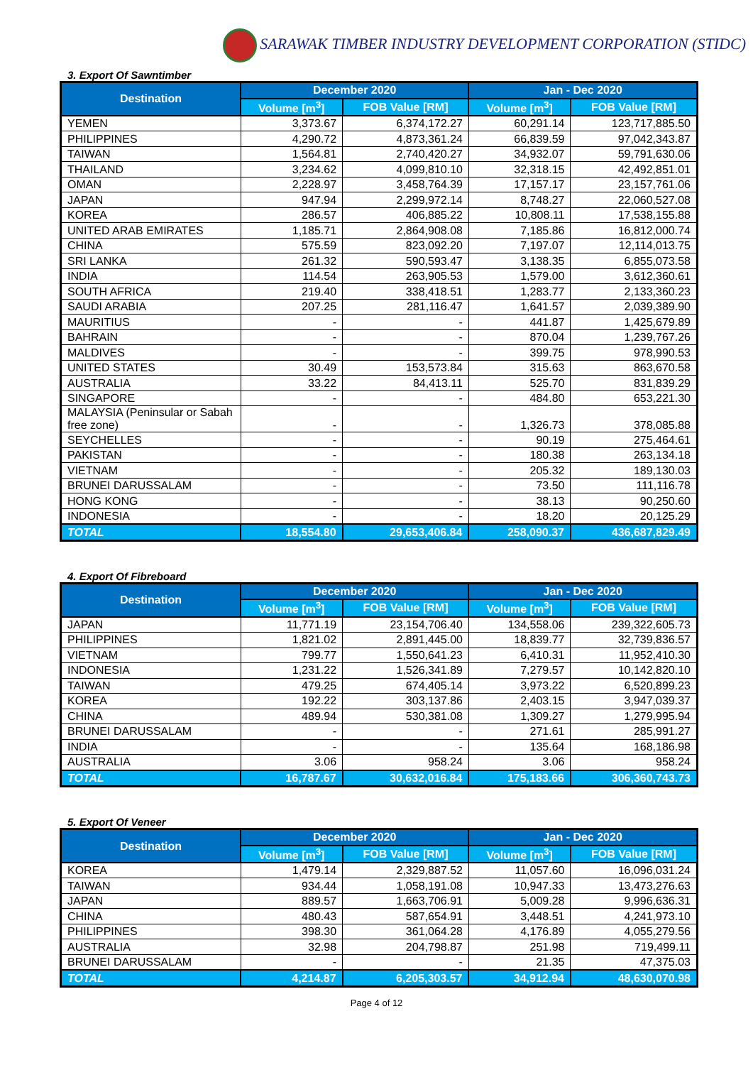SARAWAK TIMBER INDUSTRY DEVELOPMENT CORPORATION (STIDC)
3. Export Of Sawntimber
| Destination | December 2020 | | Jan - Dec 2020 | |
| --- | --- | --- | --- | --- |
| | Volume [m<sup>3</sup>] | FOB Value [RM] | Volume [m<sup>3</sup>] | FOB Value [RM] |
| YEMEN | 3,373.67 | 6,374,172.27 | 60,291.14 | 123,717,885.50 |
| PHILIPPINES | 4,290.72 | 4,873,361.24 | 66,839.59 | 97,042,343.87 |
| TAIWAN | 1,564.81 | 2,740,420.27 | 34,932.07 | 59,791,630.06 |
| THAILAND | 3,234.62 | 4,099,810.10 | 32,318.15 | 42,492,851.01 |
| OMAN | 2,228.97 | 3,458,764.39 | 17,157.17 | 23,157,761.06 |
| JAPAN | 947.94 | 2,299,972.14 | 8,748.27 | 22,060,527.08 |
| KOREA | 286.57 | 406,885.22 | 10,808.11 | 17,538,155.88 |
| UNITED ARAB EMIRATES | 1,185.71 | 2,864,908.08 | 7,185.86 | 16,812,000.74 |
| CHINA | 575.59 | 823,092.20 | 7,197.07 | 12,114,013.75 |
| SRI LANKA | 261.32 | 590,593.47 | 3,138.35 | 6,855,073.58 |
| INDIA | 114.54 | 263,905.53 | 1,579.00 | 3,612,360.61 |
| SOUTH AFRICA | 219.40 | 338,418.51 | 1,283.77 | 2,133,360.23 |
| SAUDI ARABIA | 207.25 | 281,116.47 | 1,641.57 | 2,039,389.90 |
| MAURITIUS | - | - | 441.87 | 1,425,679.89 |
| BAHRAIN | - | - | 870.04 | 1,239,767.26 |
| MALDIVES | - | - | 399.75 | 978,990.53 |
| UNITED STATES | 30.49 | 153,573.84 | 315.63 | 863,670.58 |
| AUSTRALIA | 33.22 | 84,413.11 | 525.70 | 831,839.29 |
| SINGAPORE | - | - | 484.80 | 653,221.30 |
| MALAYSIA (Peninsular or Sabah free zone) | - | - | 1,326.73 | 378,085.88 |
| SEYCHELLES | - | - | 90.19 | 275,464.61 |
| PAKISTAN | - | - | 180.38 | 263,134.18 |
| VIETNAM | - | - | 205.32 | 189,130.03 |
| BRUNEI DARUSSALAM | - | - | 73.50 | 111,116.78 |
| HONG KONG | - | - | 38.13 | 90,250.60 |
| INDONESIA | - | - | 18.20 | 20,125.29 |
| TOTAL | 18,554.80 | 29,653,406.84 | 258,090.37 | 436,687,829.49 |
4. Export Of Fibreboard
| Destination | December 2020 | | Jan - Dec 2020 | |
| --- | --- | --- | --- | --- |
| | Volume [m<sup>3</sup>] | FOB Value [RM] | Volume [m<sup>3</sup>] | FOB Value [RM] |
| JAPAN | 11,771.19 | 23,154,706.40 | 134,558.06 | 239,322,605.73 |
| PHILIPPINES | 1,821.02 | 2,891,445.00 | 18,839.77 | 32,739,836.57 |
| VIETNAM | 799.77 | 1,550,641.23 | 6,410.31 | 11,952,410.30 |
| INDONESIA | 1,231.22 | 1,526,341.89 | 7,279.57 | 10,142,820.10 |
| TAIWAN | 479.25 | 674,405.14 | 3,973.22 | 6,520,899.23 |
| KOREA | 192.22 | 303,137.86 | 2,403.15 | 3,947,039.37 |
| CHINA | 489.94 | 530,381.08 | 1,309.27 | 1,279,995.94 |
| BRUNEI DARUSSALAM | - | - | 271.61 | 285,991.27 |
| INDIA | - | - | 135.64 | 168,186.98 |
| AUSTRALIA | 3.06 | 958.24 | 3.06 | 958.24 |
| TOTAL | 16,787.67 | 30,632,016.84 | 175,183.66 | 306,360,743.73 |
5. Export Of Veneer
| Destination | December 2020 | | Jan - Dec 2020 | |
| --- | --- | --- | --- | --- |
| | Volume [m<sup>3</sup>] | FOB Value [RM] | Volume [m<sup>3</sup>] | FOB Value [RM] |
| KOREA | 1,479.14 | 2,329,887.52 | 11,057.60 | 16,096,031.24 |
| TAIWAN | 934.44 | 1,058,191.08 | 10,947.33 | 13,473,276.63 |
| JAPAN | 889.57 | 1,663,706.91 | 5,009.28 | 9,996,636.31 |
| CHINA | 480.43 | 587,654.91 | 3,448.51 | 4,241,973.10 |
| PHILIPPINES | 398.30 | 361,064.28 | 4,176.89 | 4,055,279.56 |
| AUSTRALIA | 32.98 | 204,798.87 | 251.98 | 719,499.11 |
| BRUNEI DARUSSALAM | - | - | 21.35 | 47,375.03 |
| TOTAL | 4,214.87 | 6,205,303.57 | 34,912.94 | 48,630,070.98 |
Page 4 of 12